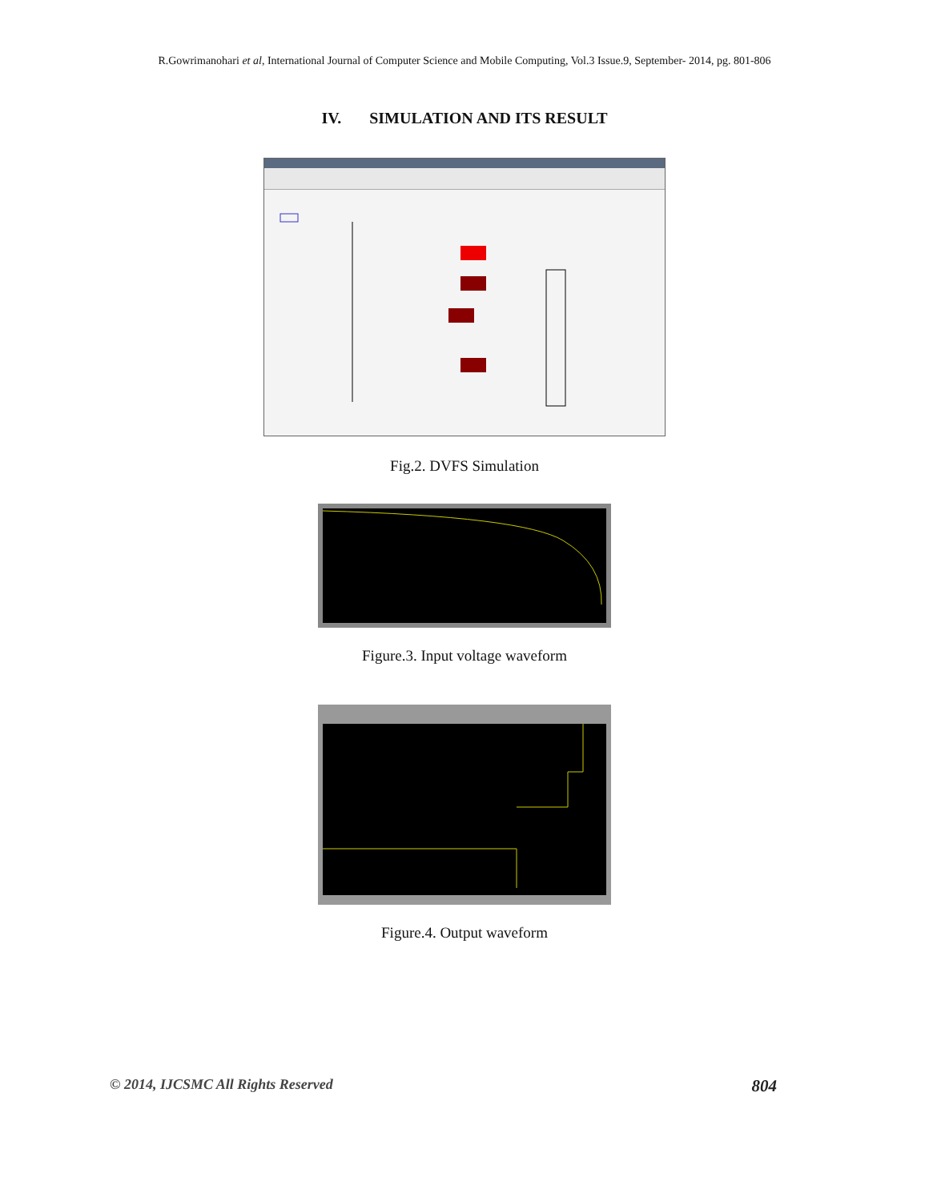R.Gowrimanohari et al, International Journal of Computer Science and Mobile Computing, Vol.3 Issue.9, September- 2014, pg. 801-806
IV. SIMULATION AND ITS RESULT
Fig.2. DVFS Simulation
Figure.3. Input voltage waveform
Figure.4. Output waveform
© 2014, IJCSMC All Rights Reserved 804